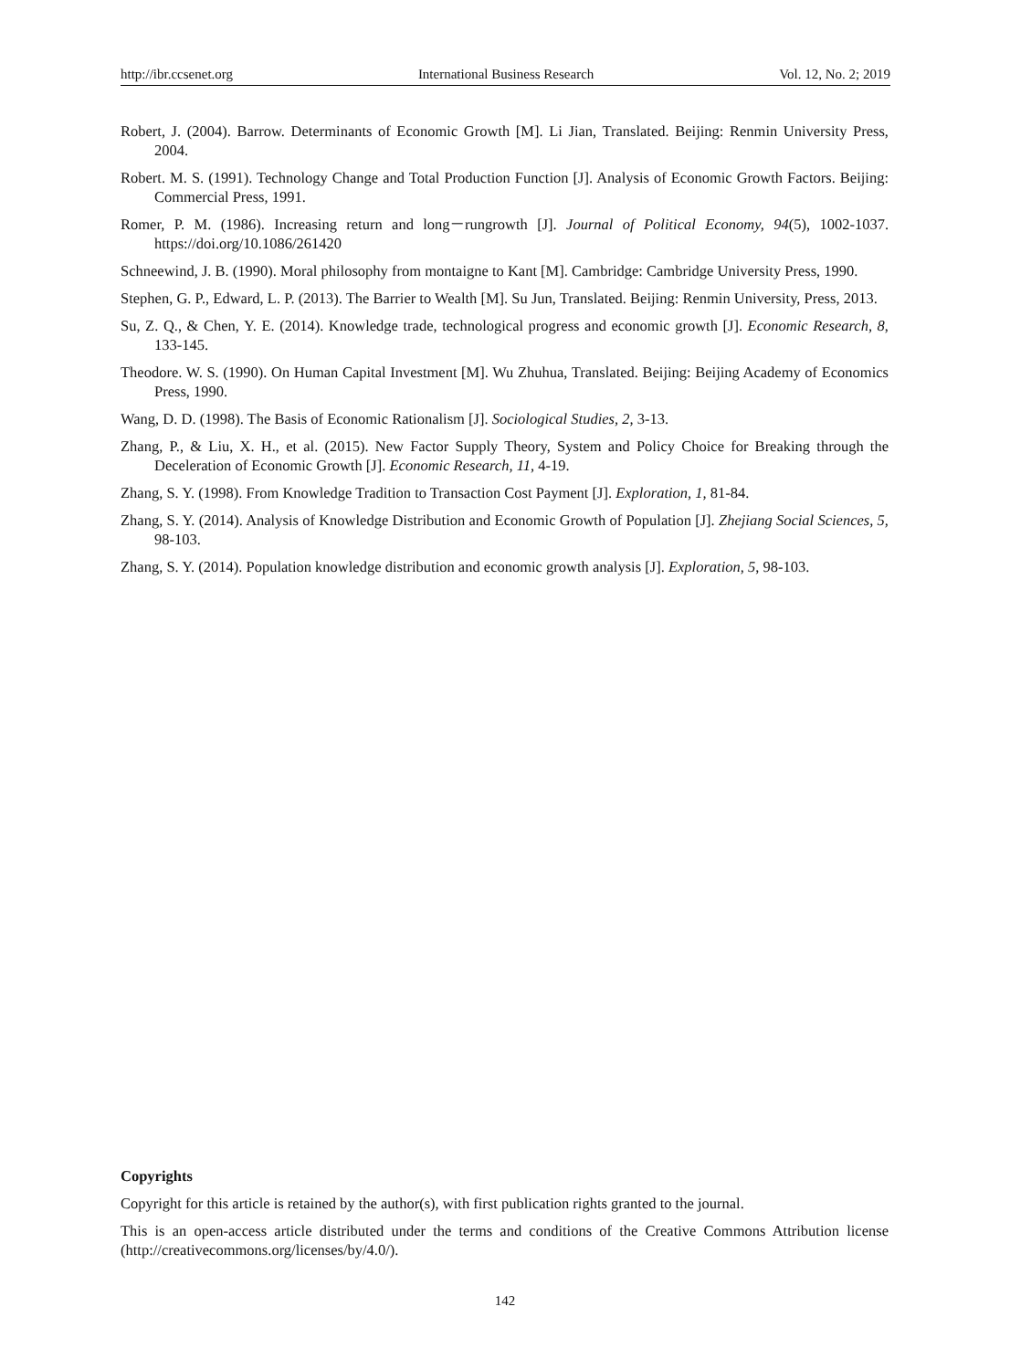http://ibr.ccsenet.org International Business Research Vol. 12, No. 2; 2019
Robert, J. (2004). Barrow. Determinants of Economic Growth [M]. Li Jian, Translated. Beijing: Renmin University Press, 2004.
Robert. M. S. (1991). Technology Change and Total Production Function [J]. Analysis of Economic Growth Factors. Beijing: Commercial Press, 1991.
Romer, P. M. (1986). Increasing return and long－rungrowth [J]. Journal of Political Economy, 94(5), 1002-1037. https://doi.org/10.1086/261420
Schneewind, J. B. (1990). Moral philosophy from montaigne to Kant [M]. Cambridge: Cambridge University Press, 1990.
Stephen, G. P., Edward, L. P. (2013). The Barrier to Wealth [M]. Su Jun, Translated. Beijing: Renmin University, Press, 2013.
Su, Z. Q., & Chen, Y. E. (2014). Knowledge trade, technological progress and economic growth [J]. Economic Research, 8, 133-145.
Theodore. W. S. (1990). On Human Capital Investment [M]. Wu Zhuhua, Translated. Beijing: Beijing Academy of Economics Press, 1990.
Wang, D. D. (1998). The Basis of Economic Rationalism [J]. Sociological Studies, 2, 3-13.
Zhang, P., & Liu, X. H., et al. (2015). New Factor Supply Theory, System and Policy Choice for Breaking through the Deceleration of Economic Growth [J]. Economic Research, 11, 4-19.
Zhang, S. Y. (1998). From Knowledge Tradition to Transaction Cost Payment [J]. Exploration, 1, 81-84.
Zhang, S. Y. (2014). Analysis of Knowledge Distribution and Economic Growth of Population [J]. Zhejiang Social Sciences, 5, 98-103.
Zhang, S. Y. (2014). Population knowledge distribution and economic growth analysis [J]. Exploration, 5, 98-103.
Copyrights
Copyright for this article is retained by the author(s), with first publication rights granted to the journal.
This is an open-access article distributed under the terms and conditions of the Creative Commons Attribution license (http://creativecommons.org/licenses/by/4.0/).
142